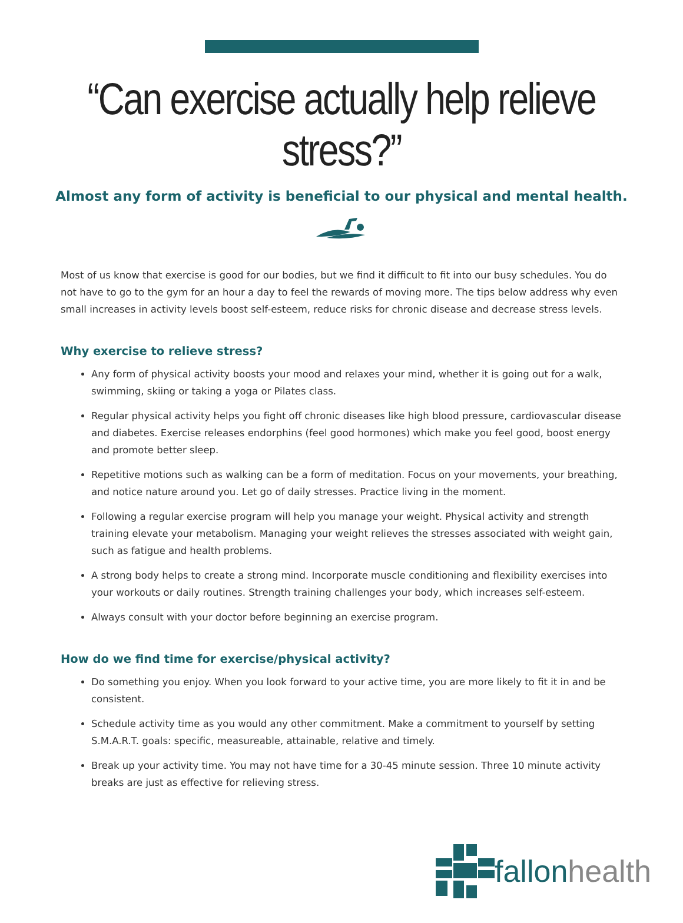“Can exercise actually help relieve stress?”
Almost any form of activity is beneficial to our physical and mental health.
Most of us know that exercise is good for our bodies, but we find it difficult to fit into our busy schedules. You do not have to go to the gym for an hour a day to feel the rewards of moving more. The tips below address why even small increases in activity levels boost self-esteem, reduce risks for chronic disease and decrease stress levels.
Why exercise to relieve stress?
Any form of physical activity boosts your mood and relaxes your mind, whether it is going out for a walk, swimming, skiing or taking a yoga or Pilates class.
Regular physical activity helps you fight off chronic diseases like high blood pressure, cardiovascular disease and diabetes. Exercise releases endorphins (feel good hormones) which make you feel good, boost energy and promote better sleep.
Repetitive motions such as walking can be a form of meditation. Focus on your movements, your breathing, and notice nature around you. Let go of daily stresses. Practice living in the moment.
Following a regular exercise program will help you manage your weight. Physical activity and strength training elevate your metabolism. Managing your weight relieves the stresses associated with weight gain, such as fatigue and health problems.
A strong body helps to create a strong mind. Incorporate muscle conditioning and flexibility exercises into your workouts or daily routines. Strength training challenges your body, which increases self-esteem.
Always consult with your doctor before beginning an exercise program.
How do we find time for exercise/physical activity?
Do something you enjoy. When you look forward to your active time, you are more likely to fit it in and be consistent.
Schedule activity time as you would any other commitment. Make a commitment to yourself by setting S.M.A.R.T. goals: specific, measureable, attainable, relative and timely.
Break up your activity time. You may not have time for a 30-45 minute session. Three 10 minute activity breaks are just as effective for relieving stress.
fallon health